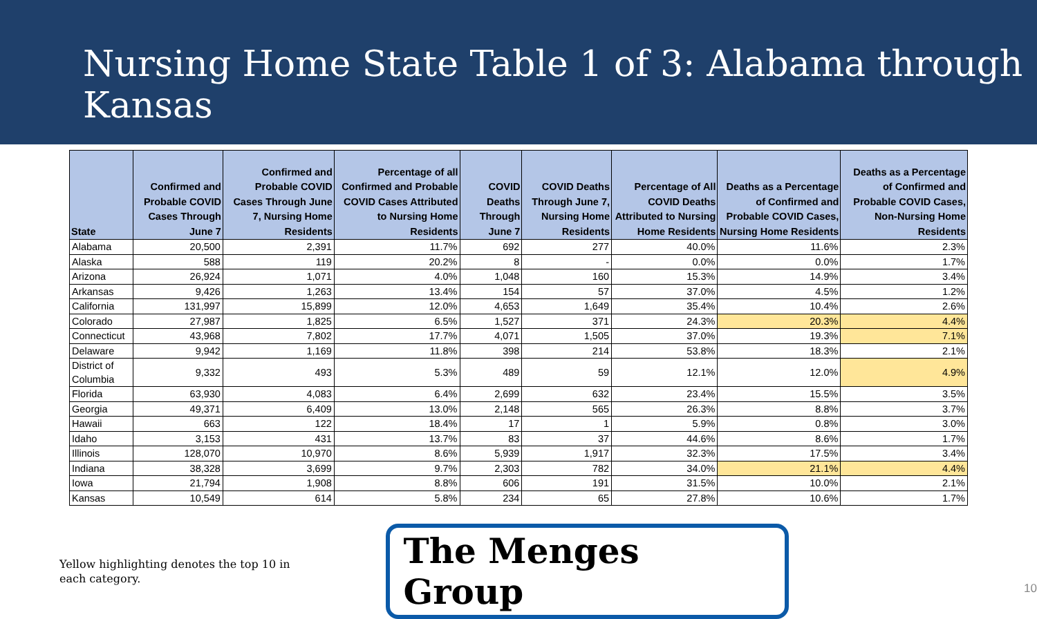Nursing Home State Table 1 of 3: Alabama through Kansas
| State | Confirmed and Probable COVID Cases Through June 7 | Confirmed and Probable COVID Cases Through June 7, Nursing Home Residents | Percentage of all Confirmed and Probable COVID Cases Attributed to Nursing Home Residents | COVID Deaths Through June 7 | COVID Deaths Through June 7, Nursing Home Residents | Percentage of All COVID Deaths Attributed to Nursing Home Residents | Deaths as a Percentage of Confirmed and Probable COVID Cases, Nursing Home Residents | Deaths as a Percentage of Confirmed and Probable COVID Cases, Non-Nursing Home Residents |
| --- | --- | --- | --- | --- | --- | --- | --- | --- |
| Alabama | 20,500 | 2,391 | 11.7% | 692 | 277 | 40.0% | 11.6% | 2.3% |
| Alaska | 588 | 119 | 20.2% | 8 | - | 0.0% | 0.0% | 1.7% |
| Arizona | 26,924 | 1,071 | 4.0% | 1,048 | 160 | 15.3% | 14.9% | 3.4% |
| Arkansas | 9,426 | 1,263 | 13.4% | 154 | 57 | 37.0% | 4.5% | 1.2% |
| California | 131,997 | 15,899 | 12.0% | 4,653 | 1,649 | 35.4% | 10.4% | 2.6% |
| Colorado | 27,987 | 1,825 | 6.5% | 1,527 | 371 | 24.3% | 20.3% | 4.4% |
| Connecticut | 43,968 | 7,802 | 17.7% | 4,071 | 1,505 | 37.0% | 19.3% | 7.1% |
| Delaware | 9,942 | 1,169 | 11.8% | 398 | 214 | 53.8% | 18.3% | 2.1% |
| District of Columbia | 9,332 | 493 | 5.3% | 489 | 59 | 12.1% | 12.0% | 4.9% |
| Florida | 63,930 | 4,083 | 6.4% | 2,699 | 632 | 23.4% | 15.5% | 3.5% |
| Georgia | 49,371 | 6,409 | 13.0% | 2,148 | 565 | 26.3% | 8.8% | 3.7% |
| Hawaii | 663 | 122 | 18.4% | 17 | 1 | 5.9% | 0.8% | 3.0% |
| Idaho | 3,153 | 431 | 13.7% | 83 | 37 | 44.6% | 8.6% | 1.7% |
| Illinois | 128,070 | 10,970 | 8.6% | 5,939 | 1,917 | 32.3% | 17.5% | 3.4% |
| Indiana | 38,328 | 3,699 | 9.7% | 2,303 | 782 | 34.0% | 21.1% | 4.4% |
| Iowa | 21,794 | 1,908 | 8.8% | 606 | 191 | 31.5% | 10.0% | 2.1% |
| Kansas | 10,549 | 614 | 5.8% | 234 | 65 | 27.8% | 10.6% | 1.7% |
Yellow highlighting denotes the top 10 in each category.
The Menges Group
10